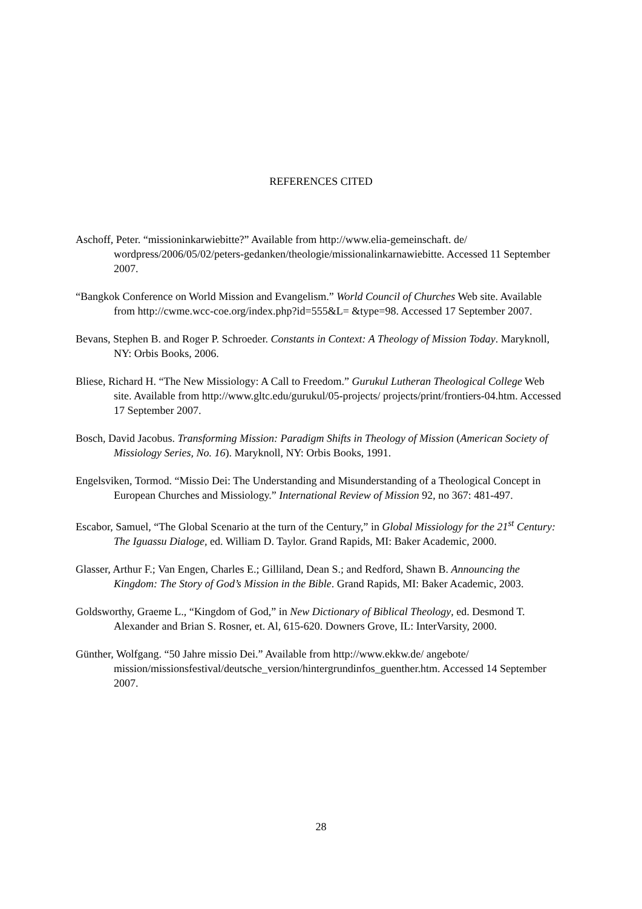REFERENCES CITED
Aschoff, Peter. “missioninkarwiebitte?” Available from http://www.elia-gemeinschaft. de/ wordpress/2006/05/02/peters-gedanken/theologie/missionalinkarnawiebitte. Accessed 11 September 2007.
“Bangkok Conference on World Mission and Evangelism.” World Council of Churches Web site. Available from http://cwme.wcc-coe.org/index.php?id=555&L= &type=98. Accessed 17 September 2007.
Bevans, Stephen B. and Roger P. Schroeder. Constants in Context: A Theology of Mission Today. Maryknoll, NY: Orbis Books, 2006.
Bliese, Richard H. “The New Missiology: A Call to Freedom.” Gurukul Lutheran Theological College Web site. Available from http://www.gltc.edu/gurukul/05-projects/ projects/print/frontiers-04.htm. Accessed 17 September 2007.
Bosch, David Jacobus. Transforming Mission: Paradigm Shifts in Theology of Mission (American Society of Missiology Series, No. 16). Maryknoll, NY: Orbis Books, 1991.
Engelsviken, Tormod. “Missio Dei: The Understanding and Misunderstanding of a Theological Concept in European Churches and Missiology.” International Review of Mission 92, no 367: 481-497.
Escabor, Samuel, “The Global Scenario at the turn of the Century,” in Global Missiology for the 21<sup>st</sup> Century: The Iguassu Dialoge, ed. William D. Taylor. Grand Rapids, MI: Baker Academic, 2000.
Glasser, Arthur F.; Van Engen, Charles E.; Gilliland, Dean S.; and Redford, Shawn B. Announcing the Kingdom: The Story of God’s Mission in the Bible. Grand Rapids, MI: Baker Academic, 2003.
Goldsworthy, Graeme L., “Kingdom of God,” in New Dictionary of Biblical Theology, ed. Desmond T. Alexander and Brian S. Rosner, et. Al, 615-620. Downers Grove, IL: InterVarsity, 2000.
Günther, Wolfgang. “50 Jahre missio Dei.” Available from http://www.ekkw.de/ angebote/ mission/missionsfestival/deutsche_version/hintergrundinfos_guenther.htm. Accessed 14 September 2007.
28